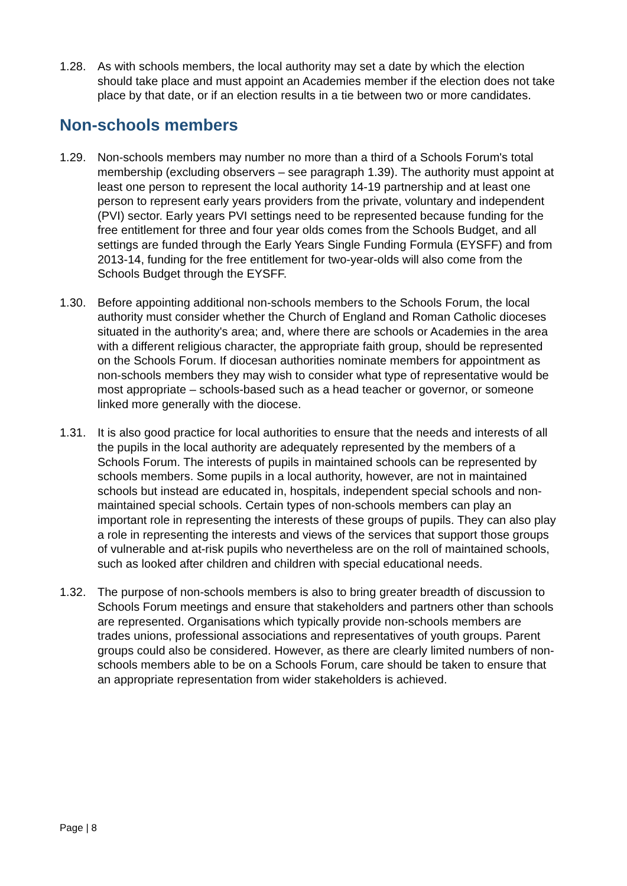1.28. As with schools members, the local authority may set a date by which the election should take place and must appoint an Academies member if the election does not take place by that date, or if an election results in a tie between two or more candidates.
Non-schools members
1.29. Non-schools members may number no more than a third of a Schools Forum's total membership (excluding observers – see paragraph 1.39). The authority must appoint at least one person to represent the local authority 14-19 partnership and at least one person to represent early years providers from the private, voluntary and independent (PVI) sector. Early years PVI settings need to be represented because funding for the free entitlement for three and four year olds comes from the Schools Budget, and all settings are funded through the Early Years Single Funding Formula (EYSFF) and from 2013-14, funding for the free entitlement for two-year-olds will also come from the Schools Budget through the EYSFF.
1.30. Before appointing additional non-schools members to the Schools Forum, the local authority must consider whether the Church of England and Roman Catholic dioceses situated in the authority's area; and, where there are schools or Academies in the area with a different religious character, the appropriate faith group, should be represented on the Schools Forum. If diocesan authorities nominate members for appointment as non-schools members they may wish to consider what type of representative would be most appropriate – schools-based such as a head teacher or governor, or someone linked more generally with the diocese.
1.31. It is also good practice for local authorities to ensure that the needs and interests of all the pupils in the local authority are adequately represented by the members of a Schools Forum. The interests of pupils in maintained schools can be represented by schools members. Some pupils in a local authority, however, are not in maintained schools but instead are educated in, hospitals, independent special schools and non-maintained special schools. Certain types of non-schools members can play an important role in representing the interests of these groups of pupils. They can also play a role in representing the interests and views of the services that support those groups of vulnerable and at-risk pupils who nevertheless are on the roll of maintained schools, such as looked after children and children with special educational needs.
1.32. The purpose of non-schools members is also to bring greater breadth of discussion to Schools Forum meetings and ensure that stakeholders and partners other than schools are represented. Organisations which typically provide non-schools members are trades unions, professional associations and representatives of youth groups. Parent groups could also be considered. However, as there are clearly limited numbers of non-schools members able to be on a Schools Forum, care should be taken to ensure that an appropriate representation from wider stakeholders is achieved.
Page | 8